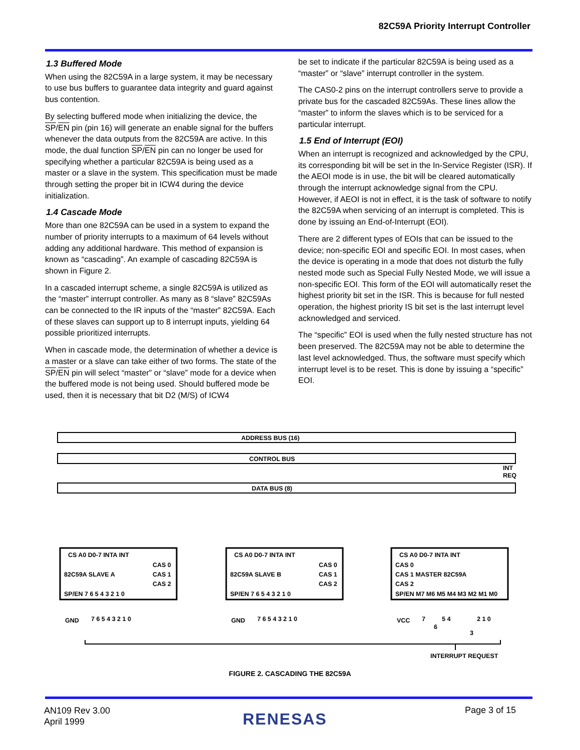82C59A Priority Interrupt Controller
1.3 Buffered Mode
When using the 82C59A in a large system, it may be necessary to use bus buffers to guarantee data integrity and guard against bus contention.
By selecting buffered mode when initializing the device, the SP/EN pin (pin 16) will generate an enable signal for the buffers whenever the data outputs from the 82C59A are active. In this mode, the dual function SP/EN pin can no longer be used for specifying whether a particular 82C59A is being used as a master or a slave in the system. This specification must be made through setting the proper bit in ICW4 during the device initialization.
1.4 Cascade Mode
More than one 82C59A can be used in a system to expand the number of priority interrupts to a maximum of 64 levels without adding any additional hardware. This method of expansion is known as “cascading”. An example of cascading 82C59A is shown in Figure 2.
In a cascaded interrupt scheme, a single 82C59A is utilized as the “master” interrupt controller. As many as 8 “slave” 82C59As can be connected to the IR inputs of the “master” 82C59A. Each of these slaves can support up to 8 interrupt inputs, yielding 64 possible prioritized interrupts.
When in cascade mode, the determination of whether a device is a master or a slave can take either of two forms. The state of the SP/EN pin will select “master” or “slave” mode for a device when the buffered mode is not being used. Should buffered mode be used, then it is necessary that bit D2 (M/S) of ICW4
be set to indicate if the particular 82C59A is being used as a “master” or “slave” interrupt controller in the system.
The CAS0-2 pins on the interrupt controllers serve to provide a private bus for the cascaded 82C59As. These lines allow the “master” to inform the slaves which is to be serviced for a particular interrupt.
1.5 End of Interrupt (EOI)
When an interrupt is recognized and acknowledged by the CPU, its corresponding bit will be set in the In-Service Register (ISR). If the AEOI mode is in use, the bit will be cleared automatically through the interrupt acknowledge signal from the CPU. However, if AEOI is not in effect, it is the task of software to notify the 82C59A when servicing of an interrupt is completed. This is done by issuing an End-of-Interrupt (EOI).
There are 2 different types of EOIs that can be issued to the device; non-specific EOI and specific EOI. In most cases, when the device is operating in a mode that does not disturb the fully nested mode such as Special Fully Nested Mode, we will issue a non-specific EOI. This form of the EOI will automatically reset the highest priority bit set in the ISR. This is because for full nested operation, the highest priority IS bit set is the last interrupt level acknowledged and serviced.
The “specific” EOI is used when the fully nested structure has not been preserved. The 82C59A may not be able to determine the last level acknowledged. Thus, the software must specify which interrupt level is to be reset. This is done by issuing a “specific” EOI.
ADDRESS BUS (16)
CONTROL BUS
DATA BUS (8)
INT
REQ
CS A0 D0-7 INTA INT
CAS 0
82C59A SLAVE A
CAS 1
CAS 2
SP/EN 7 6 5 4 3 2 1 0
CS A0 D0-7 INTA INT
CAS 0
82C59A SLAVE B
CAS 1
CAS 2
SP/EN 7 6 5 4 3 2 1 0
CS A0 D0-7 INTA INT
CAS 0
CAS 1 MASTER 82C59A
CAS 2
SP/EN M7 M6 M5 M4 M3 M2 M1 M0
GND
7 6 5 4 3 2 1 0
GND
7 6 5 4 3 2 1 0
VCC
7
5 4
2 1 0
6
3
INTERRUPT REQUEST
FIGURE 2. CASCADING THE 82C59A
AN109 Rev 3.00
April 1999
RENESAS Page 3 of 15